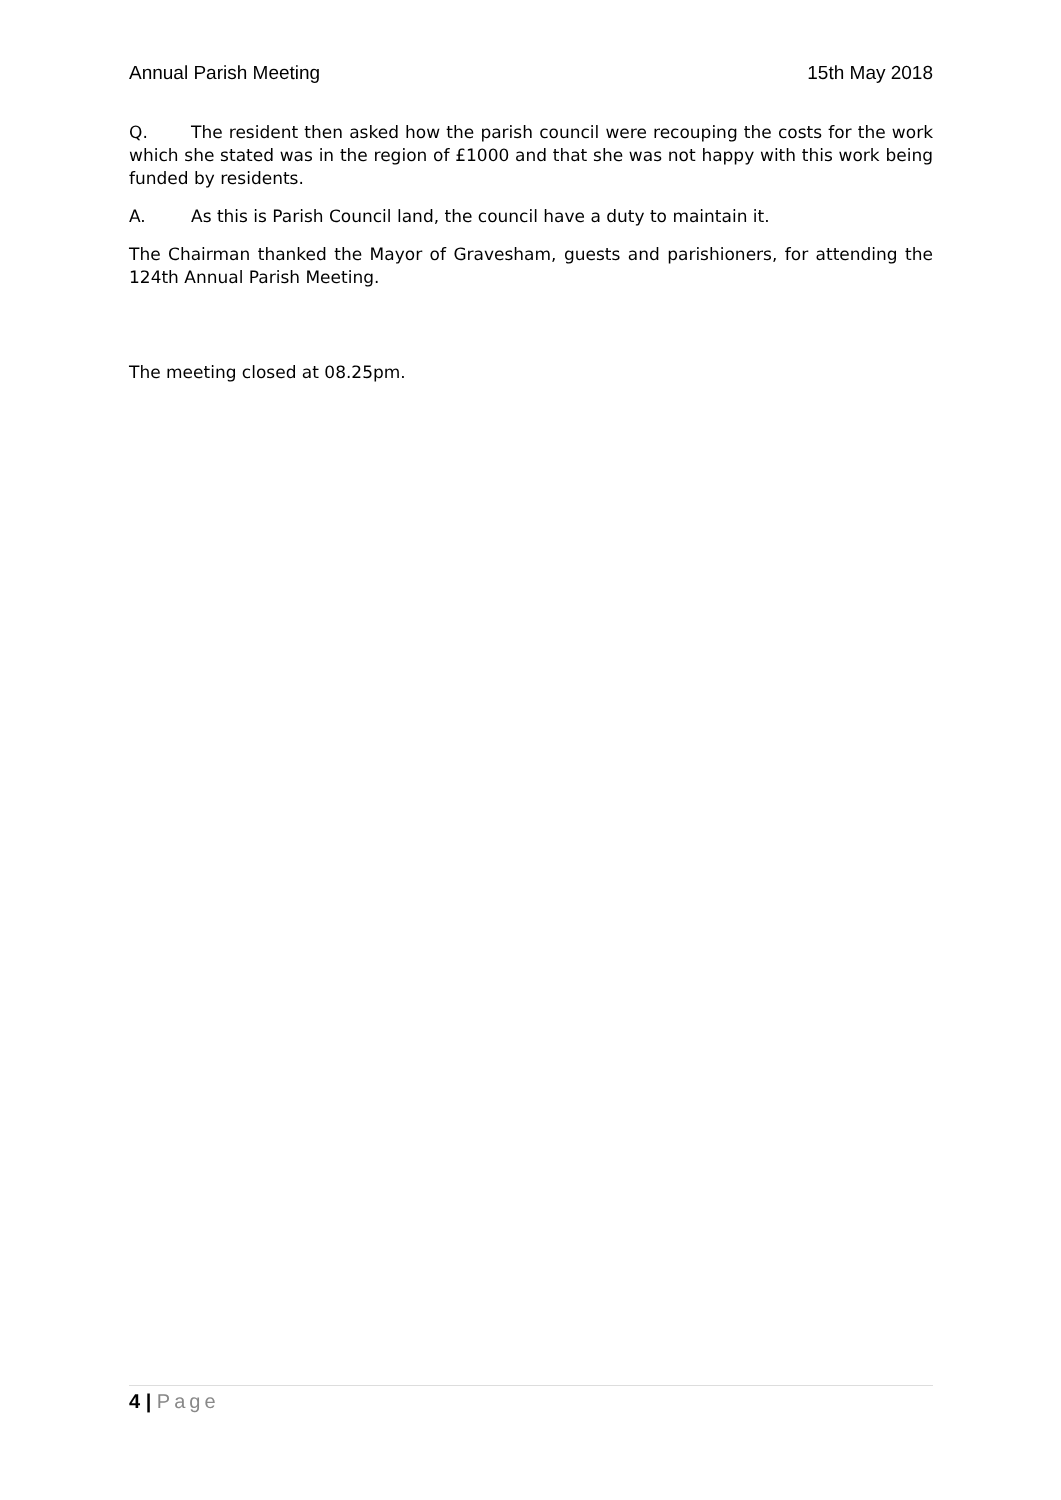Annual Parish Meeting 15th May 2018
Q. The resident then asked how the parish council were recouping the costs for the work which she stated was in the region of £1000 and that she was not happy with this work being funded by residents.
A. As this is Parish Council land, the council have a duty to maintain it.
The Chairman thanked the Mayor of Gravesham, guests and parishioners, for attending the 124th Annual Parish Meeting.
The meeting closed at 08.25pm.
4 | Page